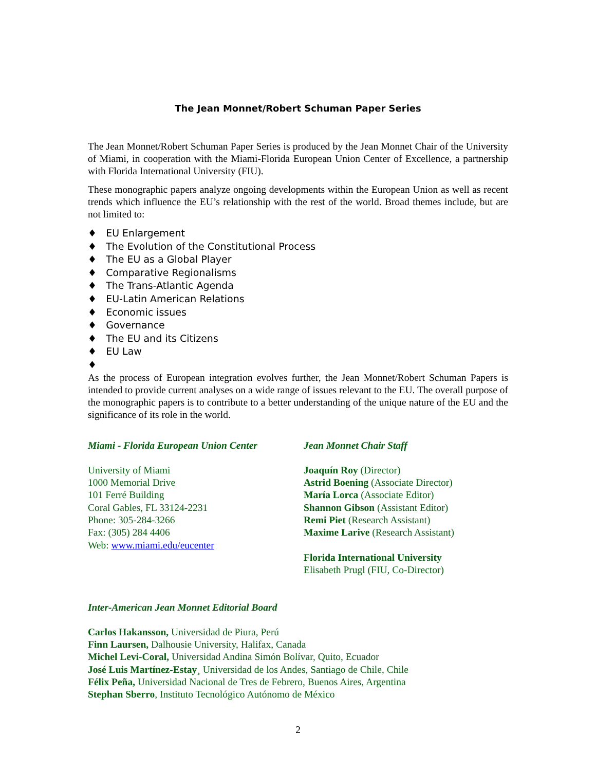The Jean Monnet/Robert Schuman Paper Series
The Jean Monnet/Robert Schuman Paper Series is produced by the Jean Monnet Chair of the University of Miami, in cooperation with the Miami-Florida European Union Center of Excellence, a partnership with Florida International University (FIU).
These monographic papers analyze ongoing developments within the European Union as well as recent trends which influence the EU’s relationship with the rest of the world. Broad themes include, but are not limited to:
♦ EU Enlargement
♦ The Evolution of the Constitutional Process
♦ The EU as a Global Player
♦ Comparative Regionalisms
♦ The Trans-Atlantic Agenda
♦ EU-Latin American Relations
♦ Economic issues
♦ Governance
♦ The EU and its Citizens
♦ EU Law
♦
As the process of European integration evolves further, the Jean Monnet/Robert Schuman Papers is intended to provide current analyses on a wide range of issues relevant to the EU. The overall purpose of the monographic papers is to contribute to a better understanding of the unique nature of the EU and the significance of its role in the world.
Miami - Florida European Union Center
University of Miami
1000 Memorial Drive
101 Ferré Building
Coral Gables, FL 33124-2231
Phone: 305-284-3266
Fax: (305) 284 4406
Web: www.miami.edu/eucenter
Jean Monnet Chair Staff
Joaquín Roy (Director)
Astrid Boening (Associate Director)
María Lorca (Associate Editor)
Shannon Gibson (Assistant Editor)
Remi Piet (Research Assistant)
Maxime Larive (Research Assistant)
Florida International University
Elisabeth Prugl (FIU, Co-Director)
Inter-American Jean Monnet Editorial Board
Carlos Hakansson, Universidad de Piura, Perú
Finn Laursen, Dalhousie University, Halifax, Canada
Michel Levi-Coral, Universidad Andina Simón Bolívar, Quito, Ecuador
José Luis Martínez-Estay¸ Universidad de los Andes, Santiago de Chile, Chile
Félix Peña, Universidad Nacional de Tres de Febrero, Buenos Aires, Argentina
Stephan Sberro, Instituto Tecnológico Autónomo de México
2